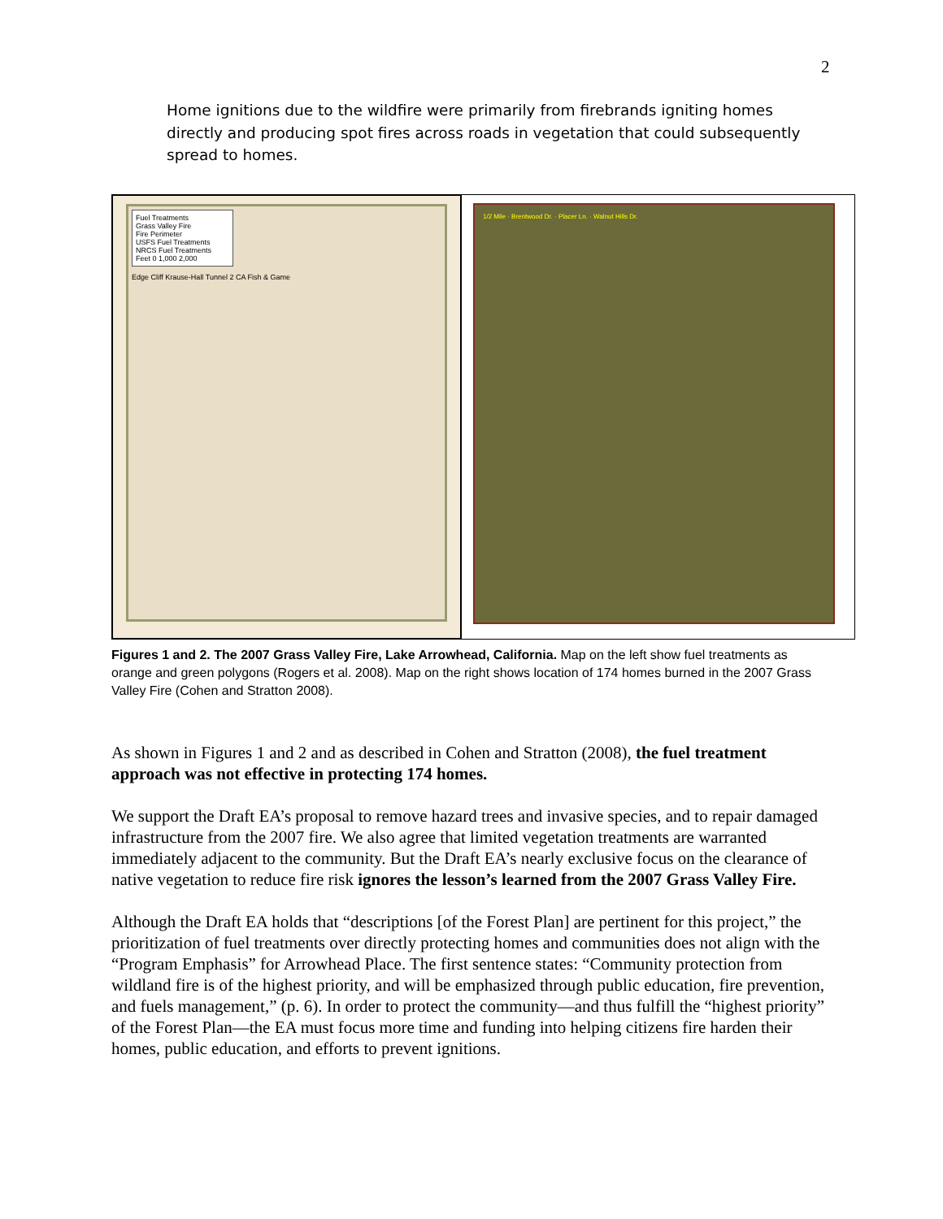2
Home ignitions due to the wildfire were primarily from firebrands igniting homes directly and producing spot fires across roads in vegetation that could subsequently spread to homes.
Fuel Treatments
Grass Valley Fire
Fire Perimeter
USFS Fuel Treatments
NRCS Fuel Treatments
Feet 0 1,000 2,000
Edge Cliff Krause-Hall Tunnel 2 CA Fish & Game
1/2 Mile · Brentwood Dr. · Placer Ln. · Walnut Hills Dr.
Figures 1 and 2. The 2007 Grass Valley Fire, Lake Arrowhead, California. Map on the left show fuel treatments as orange and green polygons (Rogers et al. 2008). Map on the right shows location of 174 homes burned in the 2007 Grass Valley Fire (Cohen and Stratton 2008).
As shown in Figures 1 and 2 and as described in Cohen and Stratton (2008), the fuel treatment approach was not effective in protecting 174 homes.
We support the Draft EA’s proposal to remove hazard trees and invasive species, and to repair damaged infrastructure from the 2007 fire. We also agree that limited vegetation treatments are warranted immediately adjacent to the community. But the Draft EA’s nearly exclusive focus on the clearance of native vegetation to reduce fire risk ignores the lesson’s learned from the 2007 Grass Valley Fire.
Although the Draft EA holds that “descriptions [of the Forest Plan] are pertinent for this project,” the prioritization of fuel treatments over directly protecting homes and communities does not align with the “Program Emphasis” for Arrowhead Place. The first sentence states: “Community protection from wildland fire is of the highest priority, and will be emphasized through public education, fire prevention, and fuels management,” (p. 6). In order to protect the community—and thus fulfill the “highest priority” of the Forest Plan—the EA must focus more time and funding into helping citizens fire harden their homes, public education, and efforts to prevent ignitions.